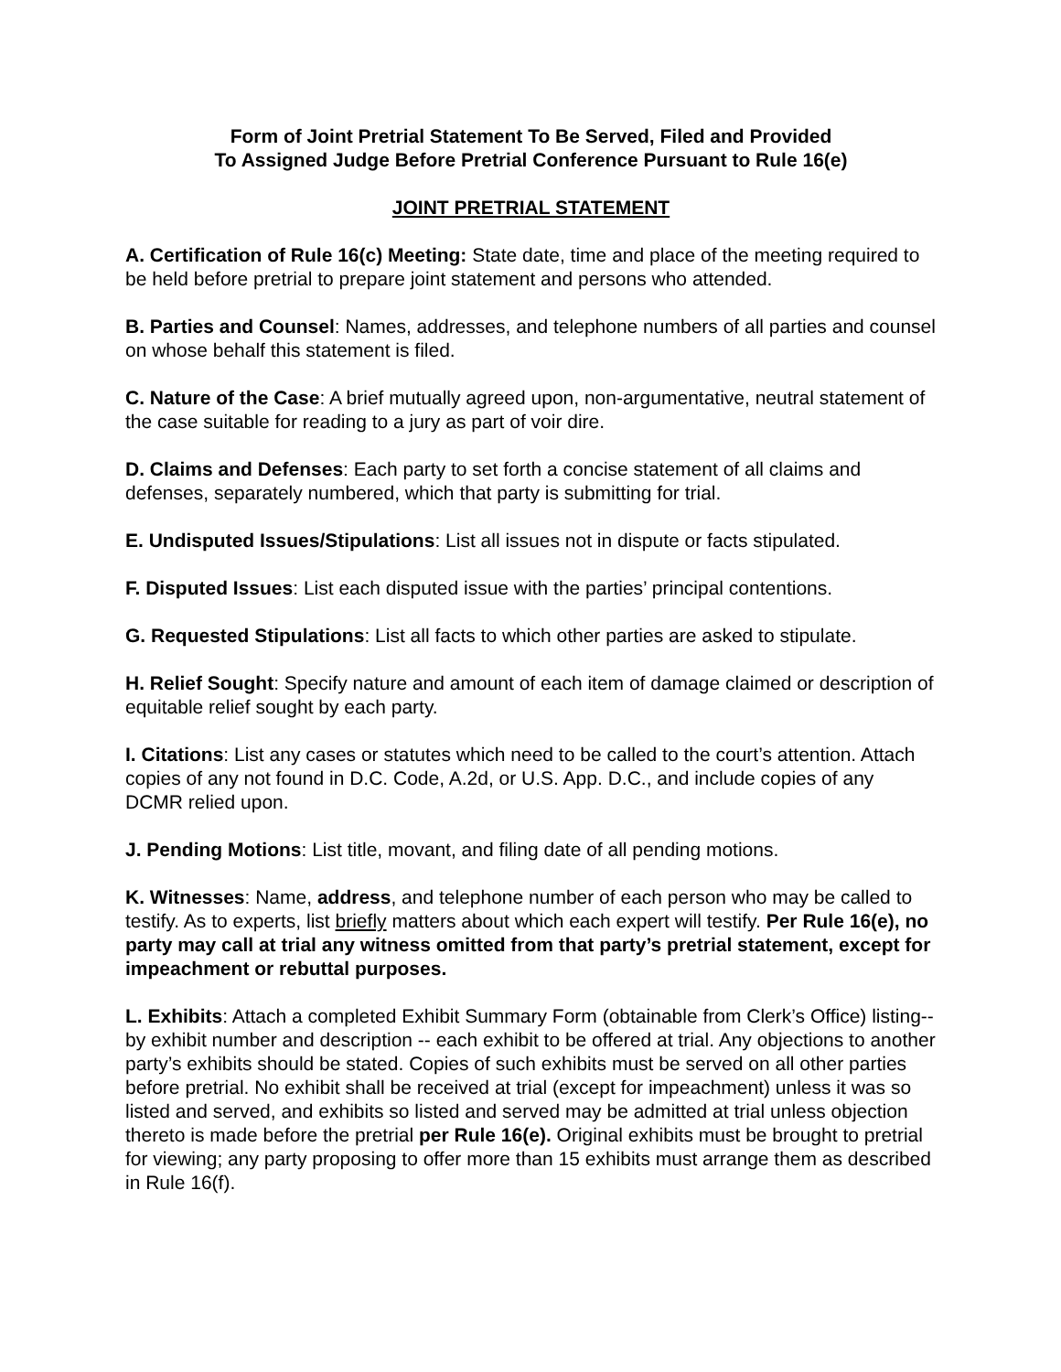Form of Joint Pretrial Statement To Be Served, Filed and Provided
To Assigned Judge Before Pretrial Conference Pursuant to Rule 16(e)
JOINT PRETRIAL STATEMENT
A. Certification of Rule 16(c) Meeting: State date, time and place of the meeting required to be held before pretrial to prepare joint statement and persons who attended.
B. Parties and Counsel: Names, addresses, and telephone numbers of all parties and counsel on whose behalf this statement is filed.
C. Nature of the Case: A brief mutually agreed upon, non-argumentative, neutral statement of the case suitable for reading to a jury as part of voir dire.
D. Claims and Defenses: Each party to set forth a concise statement of all claims and defenses, separately numbered, which that party is submitting for trial.
E. Undisputed Issues/Stipulations: List all issues not in dispute or facts stipulated.
F. Disputed Issues: List each disputed issue with the parties’ principal contentions.
G. Requested Stipulations: List all facts to which other parties are asked to stipulate.
H. Relief Sought: Specify nature and amount of each item of damage claimed or description of equitable relief sought by each party.
I. Citations: List any cases or statutes which need to be called to the court’s attention. Attach copies of any not found in D.C. Code, A.2d, or U.S. App. D.C., and include copies of any DCMR relied upon.
J. Pending Motions: List title, movant, and filing date of all pending motions.
K. Witnesses: Name, address, and telephone number of each person who may be called to testify. As to experts, list briefly matters about which each expert will testify. Per Rule 16(e), no party may call at trial any witness omitted from that party’s pretrial statement, except for impeachment or rebuttal purposes.
L. Exhibits: Attach a completed Exhibit Summary Form (obtainable from Clerk’s Office) listing-- by exhibit number and description -- each exhibit to be offered at trial. Any objections to another party’s exhibits should be stated. Copies of such exhibits must be served on all other parties before pretrial. No exhibit shall be received at trial (except for impeachment) unless it was so listed and served, and exhibits so listed and served may be admitted at trial unless objection thereto is made before the pretrial per Rule 16(e). Original exhibits must be brought to pretrial for viewing; any party proposing to offer more than 15 exhibits must arrange them as described in Rule 16(f).